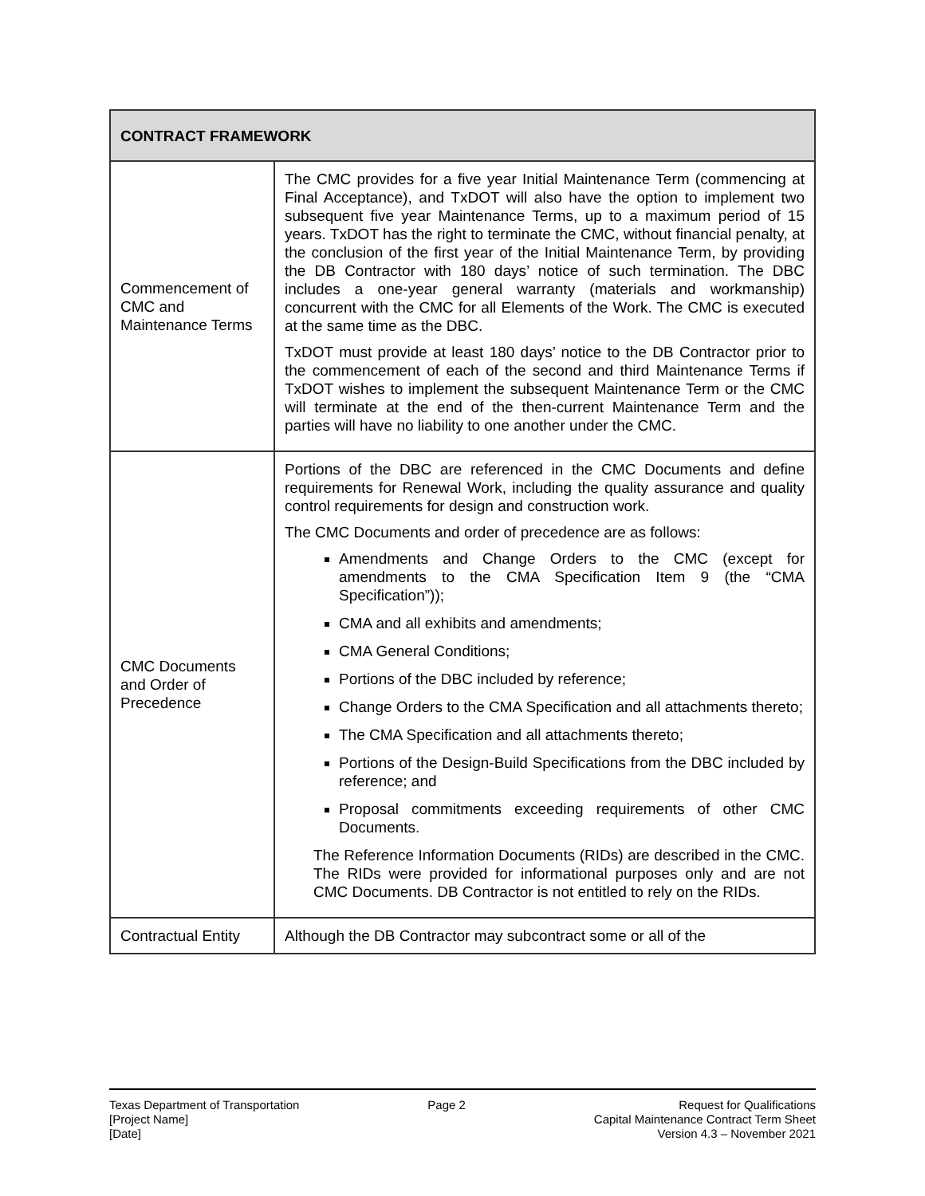| CONTRACT FRAMEWORK | |
| --- | --- |
| Commencement of CMC and Maintenance Terms | The CMC provides for a five year Initial Maintenance Term (commencing at Final Acceptance), and TxDOT will also have the option to implement two subsequent five year Maintenance Terms, up to a maximum period of 15 years. TxDOT has the right to terminate the CMC, without financial penalty, at the conclusion of the first year of the Initial Maintenance Term, by providing the DB Contractor with 180 days’ notice of such termination. The DBC includes a one-year general warranty (materials and workmanship) concurrent with the CMC for all Elements of the Work. The CMC is executed at the same time as the DBC. TxDOT must provide at least 180 days’ notice to the DB Contractor prior to the commencement of each of the second and third Maintenance Terms if TxDOT wishes to implement the subsequent Maintenance Term or the CMC will terminate at the end of the then-current Maintenance Term and the parties will have no liability to one another under the CMC. |
| CMC Documents and Order of Precedence | Portions of the DBC are referenced in the CMC Documents and define requirements for Renewal Work, including the quality assurance and quality control requirements for design and construction work. The CMC Documents and order of precedence are as follows: Amendments and Change Orders to the CMC (except for amendments to the CMA Specification Item 9 (the “CMA Specification”)); CMA and all exhibits and amendments; CMA General Conditions; Portions of the DBC included by reference; Change Orders to the CMA Specification and all attachments thereto; The CMA Specification and all attachments thereto; Portions of the Design-Build Specifications from the DBC included by reference; and Proposal commitments exceeding requirements of other CMC Documents. The Reference Information Documents (RIDs) are described in the CMC. The RIDs were provided for informational purposes only and are not CMC Documents. DB Contractor is not entitled to rely on the RIDs. |
| Contractual Entity | Although the DB Contractor may subcontract some or all of the |
Texas Department of Transportation
[Project Name]
[Date]
Page 2 Request for Qualifications
Capital Maintenance Contract Term Sheet
Version 4.3 – November 2021